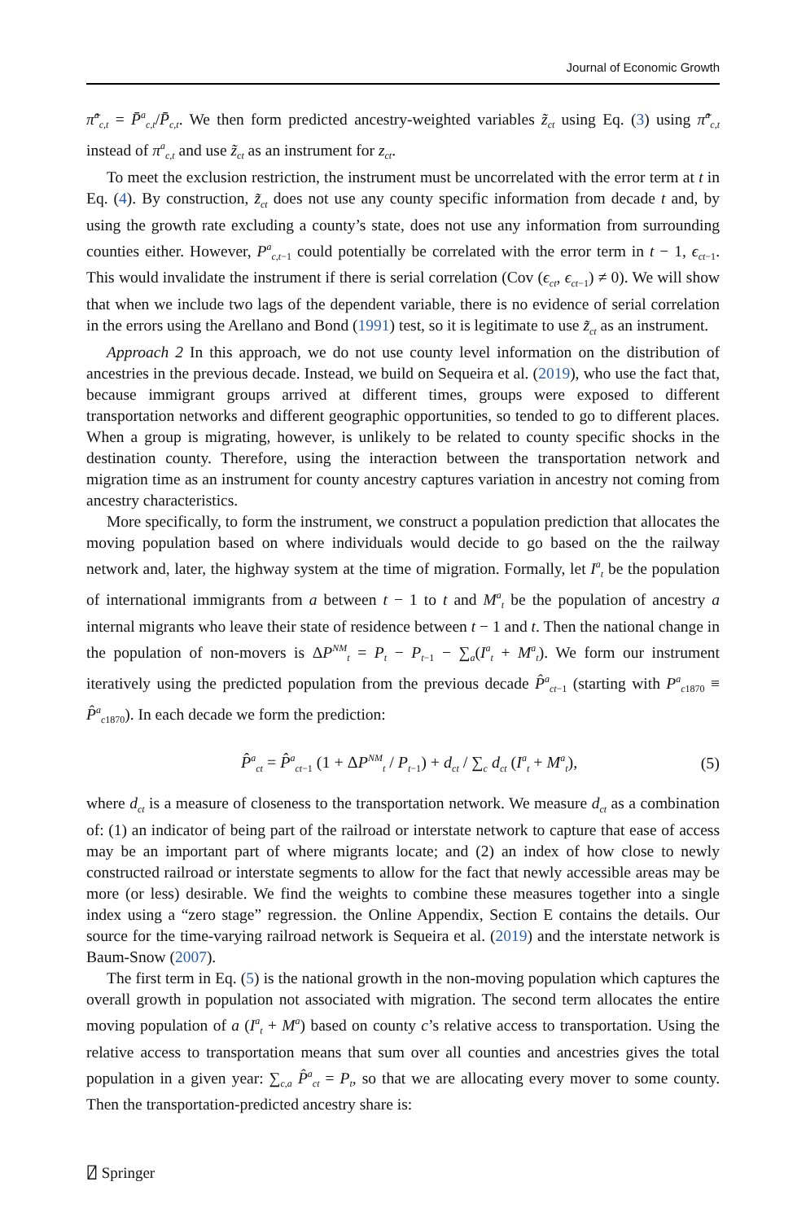Journal of Economic Growth
π̃<sup>a</sup><sub>c,t</sub> = P̄<sup>a</sup><sub>c,t</sub>/P̄<sub>c,t</sub>. We then form predicted ancestry-weighted variables z̃<sub>ct</sub> using Eq. (3) using π̃<sup>a</sup><sub>c,t</sub> instead of π<sup>a</sup><sub>c,t</sub> and use z̃<sub>ct</sub> as an instrument for z<sub>ct</sub>.
To meet the exclusion restriction, the instrument must be uncorrelated with the error term at t in Eq. (4). By construction, z̃<sub>ct</sub> does not use any county specific information from decade t and, by using the growth rate excluding a county’s state, does not use any information from surrounding counties either. However, P<sup>a</sup><sub>c,t−1</sub> could potentially be correlated with the error term in t − 1, ϵ<sub>ct−1</sub>. This would invalidate the instrument if there is serial correlation (Cov (ϵ<sub>ct</sub>, ϵ<sub>ct−1</sub>) ≠ 0). We will show that when we include two lags of the dependent variable, there is no evidence of serial correlation in the errors using the Arellano and Bond (1991) test, so it is legitimate to use z̃<sub>ct</sub> as an instrument.
Approach 2 In this approach, we do not use county level information on the distribution of ancestries in the previous decade. Instead, we build on Sequeira et al. (2019), who use the fact that, because immigrant groups arrived at different times, groups were exposed to different transportation networks and different geographic opportunities, so tended to go to different places. When a group is migrating, however, is unlikely to be related to county specific shocks in the destination county. Therefore, using the interaction between the transportation network and migration time as an instrument for county ancestry captures variation in ancestry not coming from ancestry characteristics.
More specifically, to form the instrument, we construct a population prediction that allocates the moving population based on where individuals would decide to go based on the the railway network and, later, the highway system at the time of migration. Formally, let I<sup>a</sup><sub>t</sub> be the population of international immigrants from a between t − 1 to t and M<sup>a</sup><sub>t</sub> be the population of ancestry a internal migrants who leave their state of residence between t − 1 and t. Then the national change in the population of non-movers is ΔP<sup>NM</sup><sub>t</sub> = P<sub>t</sub> − P<sub>t−1</sub> − ∑<sub>a</sub>(I<sup>a</sup><sub>t</sub> + M<sup>a</sup><sub>t</sub>). We form our instrument iteratively using the predicted population from the previous decade P̂<sup>a</sup><sub>ct−1</sub> (starting with P<sup>a</sup><sub>c1870</sub> ≡ P̂<sup>a</sup><sub>c1870</sub>). In each decade we form the prediction:
P̂<sup>a</sup><sub>ct</sub> = P̂<sup>a</sup><sub>ct−1</sub> (1 + ΔP<sup>NM</sup><sub>t</sub> / P<sub>t−1</sub>) + d<sub>ct</sub> / ∑<sub>c</sub> d<sub>ct</sub> (I<sup>a</sup><sub>t</sub> + M<sup>a</sup><sub>t</sub>), (5)
where d<sub>ct</sub> is a measure of closeness to the transportation network. We measure d<sub>ct</sub> as a combination of: (1) an indicator of being part of the railroad or interstate network to capture that ease of access may be an important part of where migrants locate; and (2) an index of how close to newly constructed railroad or interstate segments to allow for the fact that newly accessible areas may be more (or less) desirable. We find the weights to combine these measures together into a single index using a “zero stage” regression. the Online Appendix, Section E contains the details. Our source for the time-varying railroad network is Sequeira et al. (2019) and the interstate network is Baum-Snow (2007).
The first term in Eq. (5) is the national growth in the non-moving population which captures the overall growth in population not associated with migration. The second term allocates the entire moving population of a (I<sup>a</sup><sub>t</sub> + M<sup>a</sup>) based on county c’s relative access to transportation. Using the relative access to transportation means that sum over all counties and ancestries gives the total population in a given year: ∑<sub>c,a</sub> P̂<sup>a</sup><sub>ct</sub> = P<sub>t</sub>, so that we are allocating every mover to some county. Then the transportation-predicted ancestry share is:
⍁ Springer